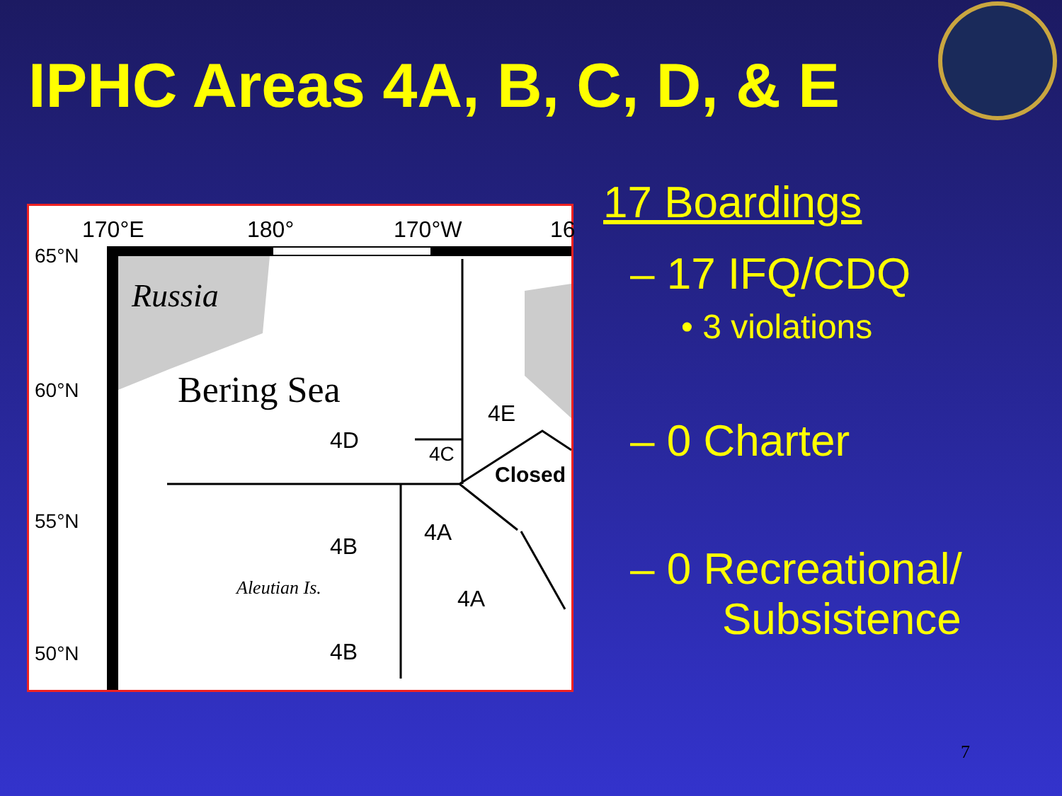IPHC Areas 4A, B, C, D, & E
170°E 180° 170°W 16
65°N
60°N
55°N
50°N
Russia
Bering Sea
4E
4D
4C
Closed
4A
4B
Aleutian Is. 4A
4B
17 Boardings
– 17 IFQ/CDQ
• 3 violations
– 0 Charter
– 0 Recreational/
Subsistence
7